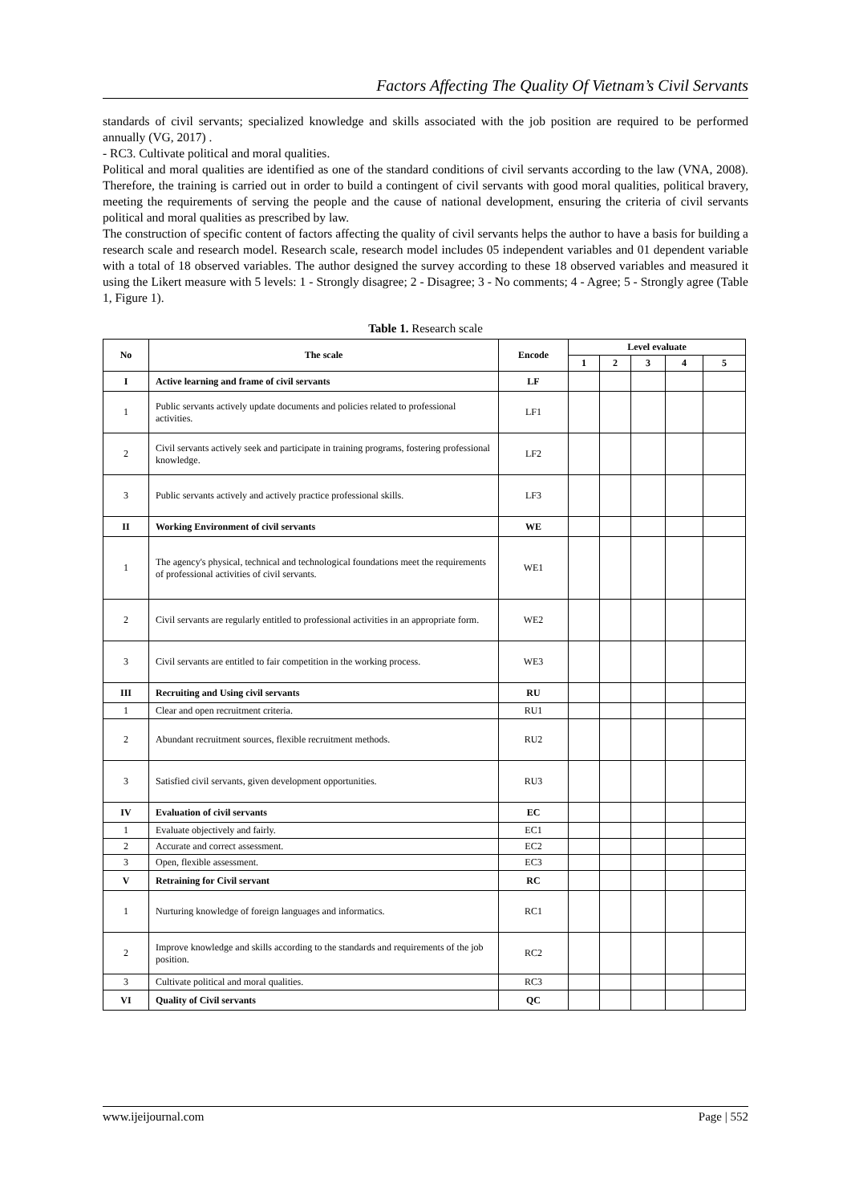Factors Affecting The Quality Of Vietnam’s Civil Servants
standards of civil servants; specialized knowledge and skills associated with the job position are required to be performed annually (VG, 2017) .
- RC3. Cultivate political and moral qualities.
Political and moral qualities are identified as one of the standard conditions of civil servants according to the law (VNA, 2008). Therefore, the training is carried out in order to build a contingent of civil servants with good moral qualities, political bravery, meeting the requirements of serving the people and the cause of national development, ensuring the criteria of civil servants political and moral qualities as prescribed by law.
The construction of specific content of factors affecting the quality of civil servants helps the author to have a basis for building a research scale and research model. Research scale, research model includes 05 independent variables and 01 dependent variable with a total of 18 observed variables. The author designed the survey according to these 18 observed variables and measured it using the Likert measure with 5 levels: 1 - Strongly disagree; 2 - Disagree; 3 - No comments; 4 - Agree; 5 - Strongly agree (Table 1, Figure 1).
Table 1. Research scale
| No | The scale | Encode | Level evaluate | | | | |
| --- | --- | --- | --- | --- | --- | --- | --- |
| | | | 1 | 2 | 3 | 4 | 5 |
| I | Active learning and frame of civil servants | LF | | | | | |
| 1 | Public servants actively update documents and policies related to professional activities. | LF1 | | | | | |
| 2 | Civil servants actively seek and participate in training programs, fostering professional knowledge. | LF2 | | | | | |
| 3 | Public servants actively and actively practice professional skills. | LF3 | | | | | |
| II | Working Environment of civil servants | WE | | | | | |
| 1 | The agency's physical, technical and technological foundations meet the requirements of professional activities of civil servants. | WE1 | | | | | |
| 2 | Civil servants are regularly entitled to professional activities in an appropriate form. | WE2 | | | | | |
| 3 | Civil servants are entitled to fair competition in the working process. | WE3 | | | | | |
| III | Recruiting and Using civil servants | RU | | | | | |
| 1 | Clear and open recruitment criteria. | RU1 | | | | | |
| 2 | Abundant recruitment sources, flexible recruitment methods. | RU2 | | | | | |
| 3 | Satisfied civil servants, given development opportunities. | RU3 | | | | | |
| IV | Evaluation of civil servants | EC | | | | | |
| 1 | Evaluate objectively and fairly. | EC1 | | | | | |
| 2 | Accurate and correct assessment. | EC2 | | | | | |
| 3 | Open, flexible assessment. | EC3 | | | | | |
| V | Retraining for Civil servant | RC | | | | | |
| 1 | Nurturing knowledge of foreign languages and informatics. | RC1 | | | | | |
| 2 | Improve knowledge and skills according to the standards and requirements of the job position. | RC2 | | | | | |
| 3 | Cultivate political and moral qualities. | RC3 | | | | | |
| VI | Quality of Civil servants | QC | | | | | |
www.ijeijournal.com Page | 552